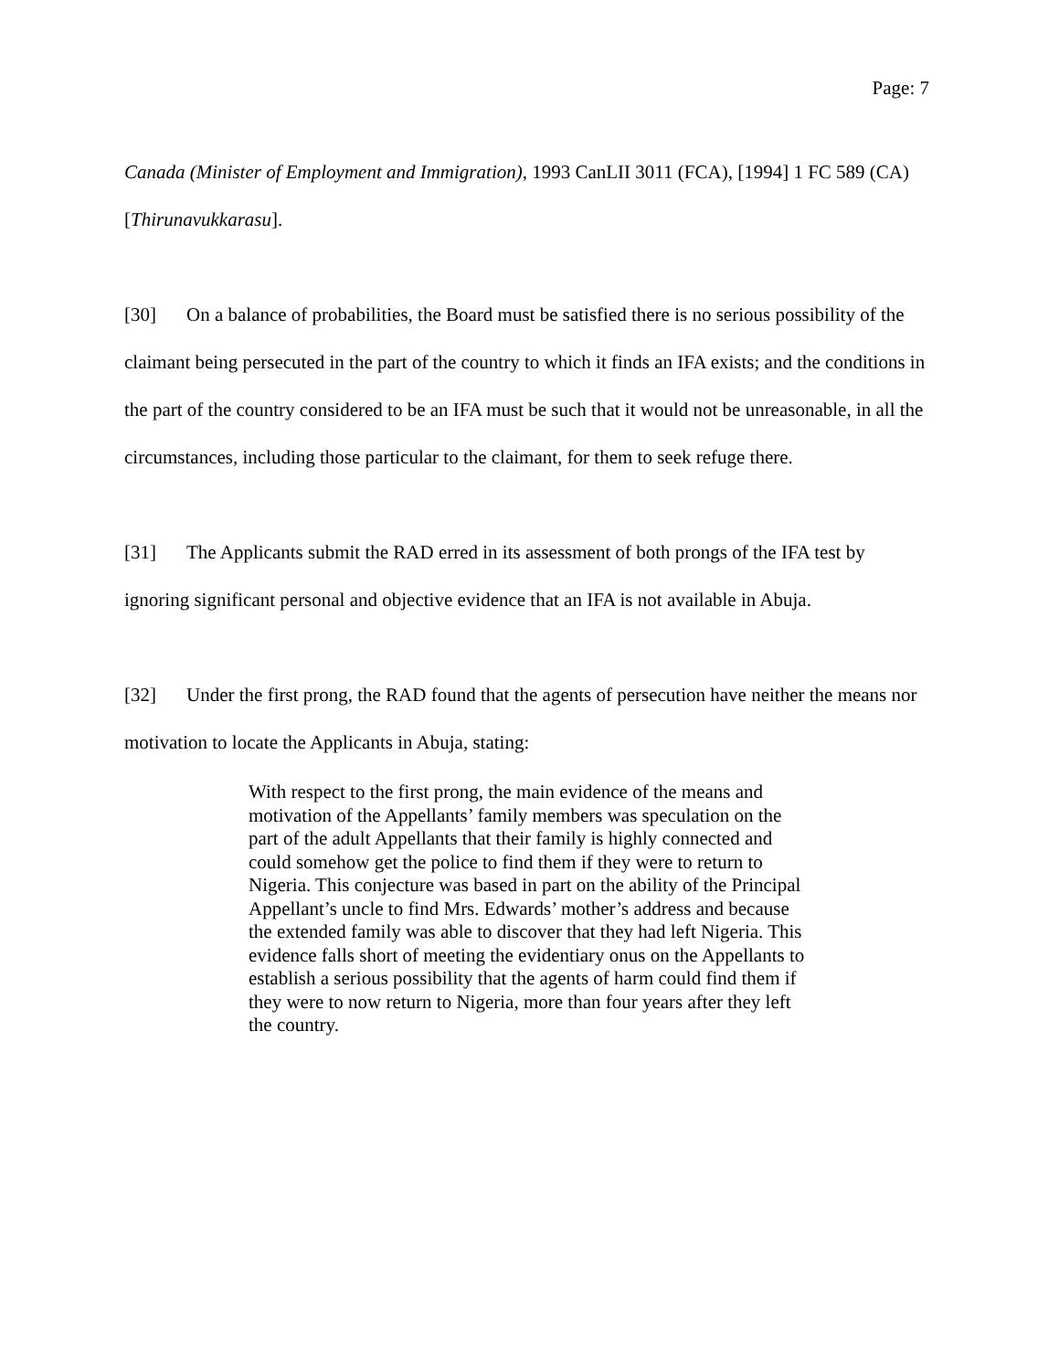Page: 7
Canada (Minister of Employment and Immigration), 1993 CanLII 3011 (FCA), [1994] 1 FC 589 (CA) [Thirunavukkarasu].
[30] On a balance of probabilities, the Board must be satisfied there is no serious possibility of the claimant being persecuted in the part of the country to which it finds an IFA exists; and the conditions in the part of the country considered to be an IFA must be such that it would not be unreasonable, in all the circumstances, including those particular to the claimant, for them to seek refuge there.
[31] The Applicants submit the RAD erred in its assessment of both prongs of the IFA test by ignoring significant personal and objective evidence that an IFA is not available in Abuja.
[32] Under the first prong, the RAD found that the agents of persecution have neither the means nor motivation to locate the Applicants in Abuja, stating:
With respect to the first prong, the main evidence of the means and motivation of the Appellants’ family members was speculation on the part of the adult Appellants that their family is highly connected and could somehow get the police to find them if they were to return to Nigeria. This conjecture was based in part on the ability of the Principal Appellant’s uncle to find Mrs. Edwards’ mother’s address and because the extended family was able to discover that they had left Nigeria. This evidence falls short of meeting the evidentiary onus on the Appellants to establish a serious possibility that the agents of harm could find them if they were to now return to Nigeria, more than four years after they left the country.